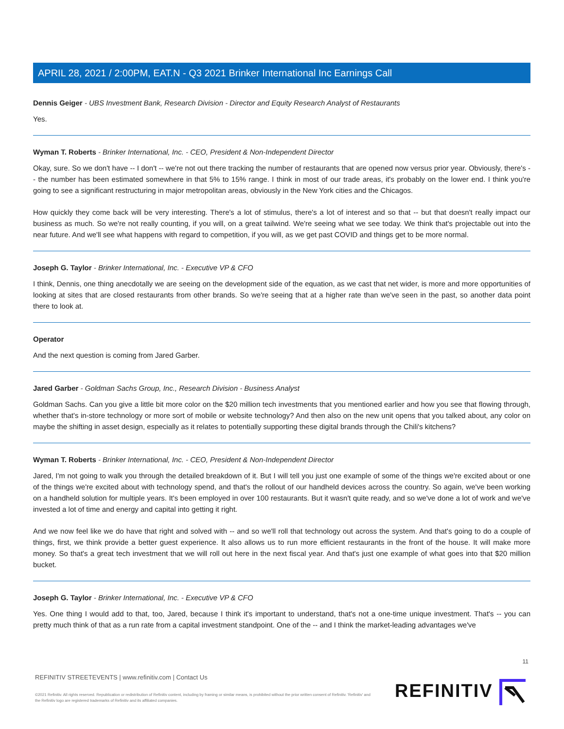APRIL 28, 2021 / 2:00PM, EAT.N - Q3 2021 Brinker International Inc Earnings Call
Dennis Geiger - UBS Investment Bank, Research Division - Director and Equity Research Analyst of Restaurants
Yes.
Wyman T. Roberts - Brinker International, Inc. - CEO, President & Non-Independent Director
Okay, sure. So we don't have -- I don't -- we're not out there tracking the number of restaurants that are opened now versus prior year. Obviously, there's -- the number has been estimated somewhere in that 5% to 15% range. I think in most of our trade areas, it's probably on the lower end. I think you're going to see a significant restructuring in major metropolitan areas, obviously in the New York cities and the Chicagos.
How quickly they come back will be very interesting. There's a lot of stimulus, there's a lot of interest and so that -- but that doesn't really impact our business as much. So we're not really counting, if you will, on a great tailwind. We're seeing what we see today. We think that's projectable out into the near future. And we'll see what happens with regard to competition, if you will, as we get past COVID and things get to be more normal.
Joseph G. Taylor - Brinker International, Inc. - Executive VP & CFO
I think, Dennis, one thing anecdotally we are seeing on the development side of the equation, as we cast that net wider, is more and more opportunities of looking at sites that are closed restaurants from other brands. So we're seeing that at a higher rate than we've seen in the past, so another data point there to look at.
Operator
And the next question is coming from Jared Garber.
Jared Garber - Goldman Sachs Group, Inc., Research Division - Business Analyst
Goldman Sachs. Can you give a little bit more color on the $20 million tech investments that you mentioned earlier and how you see that flowing through, whether that's in-store technology or more sort of mobile or website technology? And then also on the new unit opens that you talked about, any color on maybe the shifting in asset design, especially as it relates to potentially supporting these digital brands through the Chili's kitchens?
Wyman T. Roberts - Brinker International, Inc. - CEO, President & Non-Independent Director
Jared, I'm not going to walk you through the detailed breakdown of it. But I will tell you just one example of some of the things we're excited about or one of the things we're excited about with technology spend, and that's the rollout of our handheld devices across the country. So again, we've been working on a handheld solution for multiple years. It's been employed in over 100 restaurants. But it wasn't quite ready, and so we've done a lot of work and we've invested a lot of time and energy and capital into getting it right.
And we now feel like we do have that right and solved with -- and so we'll roll that technology out across the system. And that's going to do a couple of things, first, we think provide a better guest experience. It also allows us to run more efficient restaurants in the front of the house. It will make more money. So that's a great tech investment that we will roll out here in the next fiscal year. And that's just one example of what goes into that $20 million bucket.
Joseph G. Taylor - Brinker International, Inc. - Executive VP & CFO
Yes. One thing I would add to that, too, Jared, because I think it's important to understand, that's not a one-time unique investment. That's -- you can pretty much think of that as a run rate from a capital investment standpoint. One of the -- and I think the market-leading advantages we've
11
REFINITIV STREETEVENTS | www.refinitiv.com | Contact Us
©2021 Refinitiv. All rights reserved. Republication or redistribution of Refinitiv content, including by framing or similar means, is prohibited without the prior written consent of Refinitiv. 'Refinitiv' and the Refinitiv logo are registered trademarks of Refinitiv and its affiliated companies.
REFINITIV